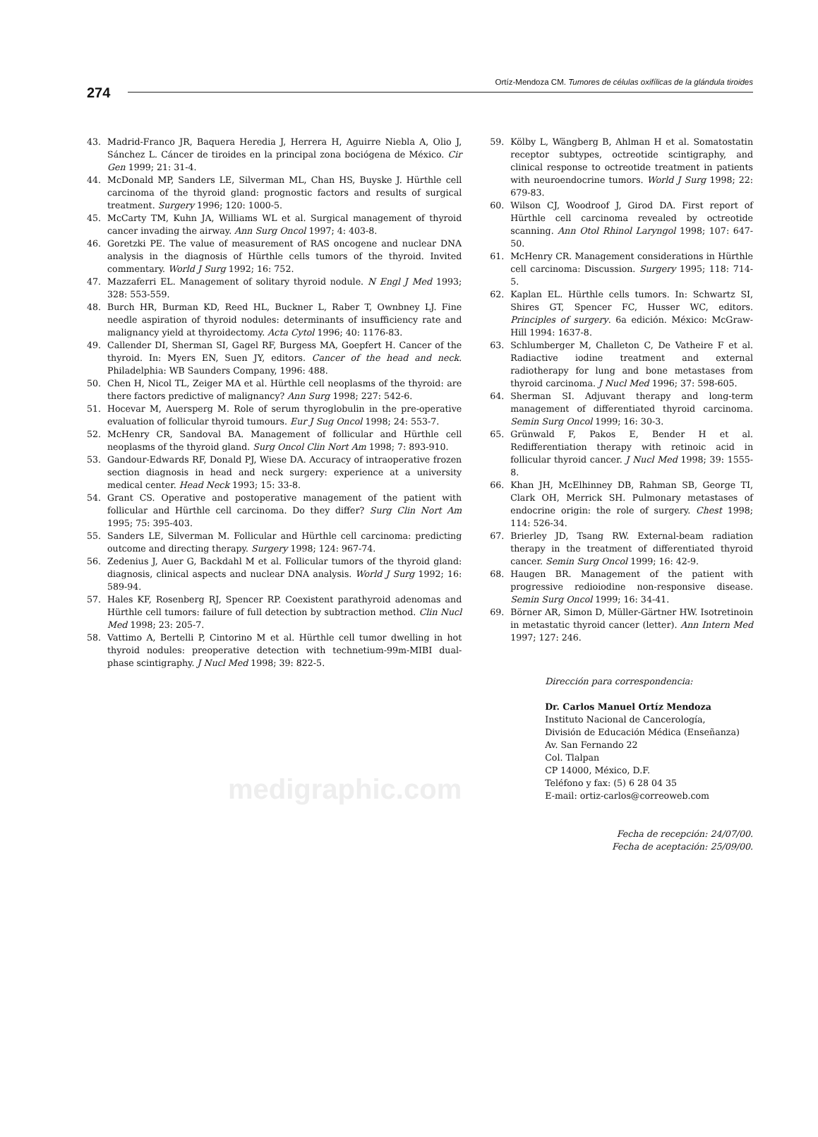274
Ortíz-Mendoza CM. Tumores de células oxifílicas de la glándula tiroides
43. Madrid-Franco JR, Baquera Heredia J, Herrera H, Aguirre Niebla A, Olio J, Sánchez L. Cáncer de tiroides en la principal zona bociógena de México. Cir Gen 1999; 21: 31-4.
44. McDonald MP, Sanders LE, Silverman ML, Chan HS, Buyske J. Hürthle cell carcinoma of the thyroid gland: prognostic factors and results of surgical treatment. Surgery 1996; 120: 1000-5.
45. McCarty TM, Kuhn JA, Williams WL et al. Surgical management of thyroid cancer invading the airway. Ann Surg Oncol 1997; 4: 403-8.
46. Goretzki PE. The value of measurement of RAS oncogene and nuclear DNA analysis in the diagnosis of Hürthle cells tumors of the thyroid. Invited commentary. World J Surg 1992; 16: 752.
47. Mazzaferri EL. Management of solitary thyroid nodule. N Engl J Med 1993; 328: 553-559.
48. Burch HR, Burman KD, Reed HL, Buckner L, Raber T, Ownbney LJ. Fine needle aspiration of thyroid nodules: determinants of insufficiency rate and malignancy yield at thyroidectomy. Acta Cytol 1996; 40: 1176-83.
49. Callender DI, Sherman SI, Gagel RF, Burgess MA, Goepfert H. Cancer of the thyroid. In: Myers EN, Suen JY, editors. Cancer of the head and neck. Philadelphia: WB Saunders Company, 1996: 488.
50. Chen H, Nicol TL, Zeiger MA et al. Hürthle cell neoplasms of the thyroid: are there factors predictive of malignancy? Ann Surg 1998; 227: 542-6.
51. Hocevar M, Auersperg M. Role of serum thyroglobulin in the pre-operative evaluation of follicular thyroid tumours. Eur J Sug Oncol 1998; 24: 553-7.
52. McHenry CR, Sandoval BA. Management of follicular and Hürthle cell neoplasms of the thyroid gland. Surg Oncol Clin Nort Am 1998; 7: 893-910.
53. Gandour-Edwards RF, Donald PJ, Wiese DA. Accuracy of intraoperative frozen section diagnosis in head and neck surgery: experience at a university medical center. Head Neck 1993; 15: 33-8.
54. Grant CS. Operative and postoperative management of the patient with follicular and Hürthle cell carcinoma. Do they differ? Surg Clin Nort Am 1995; 75: 395-403.
55. Sanders LE, Silverman M. Follicular and Hürthle cell carcinoma: predicting outcome and directing therapy. Surgery 1998; 124: 967-74.
56. Zedenius J, Auer G, Backdahl M et al. Follicular tumors of the thyroid gland: diagnosis, clinical aspects and nuclear DNA analysis. World J Surg 1992; 16: 589-94.
57. Hales KF, Rosenberg RJ, Spencer RP. Coexistent parathyroid adenomas and Hürthle cell tumors: failure of full detection by subtraction method. Clin Nucl Med 1998; 23: 205-7.
58. Vattimo A, Bertelli P, Cintorino M et al. Hürthle cell tumor dwelling in hot thyroid nodules: preoperative detection with technetium-99m-MIBI dual-phase scintigraphy. J Nucl Med 1998; 39: 822-5.
medigraphic.com
59. Kölby L, Wängberg B, Ahlman H et al. Somatostatin receptor subtypes, octreotide scintigraphy, and clinical response to octreotide treatment in patients with neuroendocrine tumors. World J Surg 1998; 22: 679-83.
60. Wilson CJ, Woodroof J, Girod DA. First report of Hürthle cell carcinoma revealed by octreotide scanning. Ann Otol Rhinol Laryngol 1998; 107: 647-50.
61. McHenry CR. Management considerations in Hürthle cell carcinoma: Discussion. Surgery 1995; 118: 714-5.
62. Kaplan EL. Hürthle cells tumors. In: Schwartz SI, Shires GT, Spencer FC, Husser WC, editors. Principles of surgery. 6a edición. México: McGraw-Hill 1994: 1637-8.
63. Schlumberger M, Challeton C, De Vatheire F et al. Radiactive iodine treatment and external radiotherapy for lung and bone metastases from thyroid carcinoma. J Nucl Med 1996; 37: 598-605.
64. Sherman SI. Adjuvant therapy and long-term management of differentiated thyroid carcinoma. Semin Surg Oncol 1999; 16: 30-3.
65. Grünwald F, Pakos E, Bender H et al. Redifferentiation therapy with retinoic acid in follicular thyroid cancer. J Nucl Med 1998; 39: 1555-8.
66. Khan JH, McElhinney DB, Rahman SB, George TI, Clark OH, Merrick SH. Pulmonary metastases of endocrine origin: the role of surgery. Chest 1998; 114: 526-34.
67. Brierley JD, Tsang RW. External-beam radiation therapy in the treatment of differentiated thyroid cancer. Semin Surg Oncol 1999; 16: 42-9.
68. Haugen BR. Management of the patient with progressive redioiodine non-responsive disease. Semin Surg Oncol 1999; 16: 34-41.
69. Börner AR, Simon D, Müller-Gärtner HW. Isotretinoin in metastatic thyroid cancer (letter). Ann Intern Med 1997; 127: 246.
Dirección para correspondencia:
Dr. Carlos Manuel Ortíz Mendoza
Instituto Nacional de Cancerología,
División de Educación Médica (Enseñanza)
Av. San Fernando 22
Col. Tlalpan
CP 14000, México, D.F.
Teléfono y fax: (5) 6 28 04 35
E-mail: ortiz-carlos@correoweb.com
Fecha de recepción: 24/07/00.
Fecha de aceptación: 25/09/00.